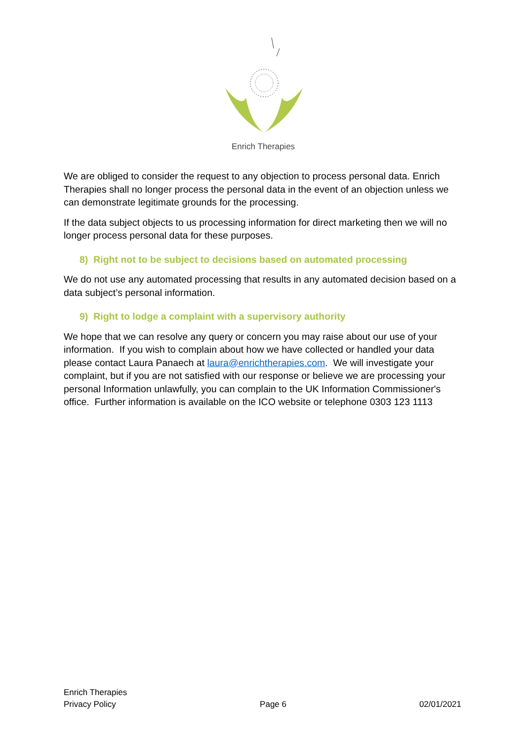Enrich Therapies
We are obliged to consider the request to any objection to process personal data. Enrich Therapies shall no longer process the personal data in the event of an objection unless we can demonstrate legitimate grounds for the processing.
If the data subject objects to us processing information for direct marketing then we will no longer process personal data for these purposes.
8) Right not to be subject to decisions based on automated processing
We do not use any automated processing that results in any automated decision based on a data subject’s personal information.
9) Right to lodge a complaint with a supervisory authority
We hope that we can resolve any query or concern you may raise about our use of your information. If you wish to complain about how we have collected or handled your data please contact Laura Panaech at laura@enrichtherapies.com. We will investigate your complaint, but if you are not satisfied with our response or believe we are processing your personal Information unlawfully, you can complain to the UK Information Commissioner's office. Further information is available on the ICO website or telephone 0303 123 1113
Enrich Therapies
Privacy Policy
Page 6
02/01/2021